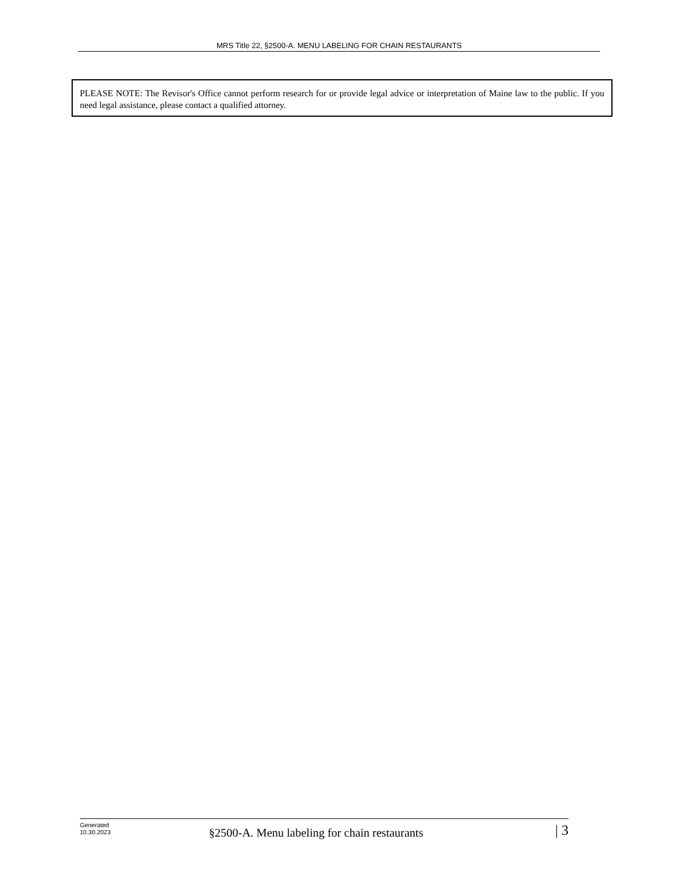MRS Title 22, §2500-A. MENU LABELING FOR CHAIN RESTAURANTS
PLEASE NOTE: The Revisor's Office cannot perform research for or provide legal advice or interpretation of Maine law to the public. If you need legal assistance, please contact a qualified attorney.
Generated
10.30.2023
§2500-A. Menu labeling for chain restaurants
| 3